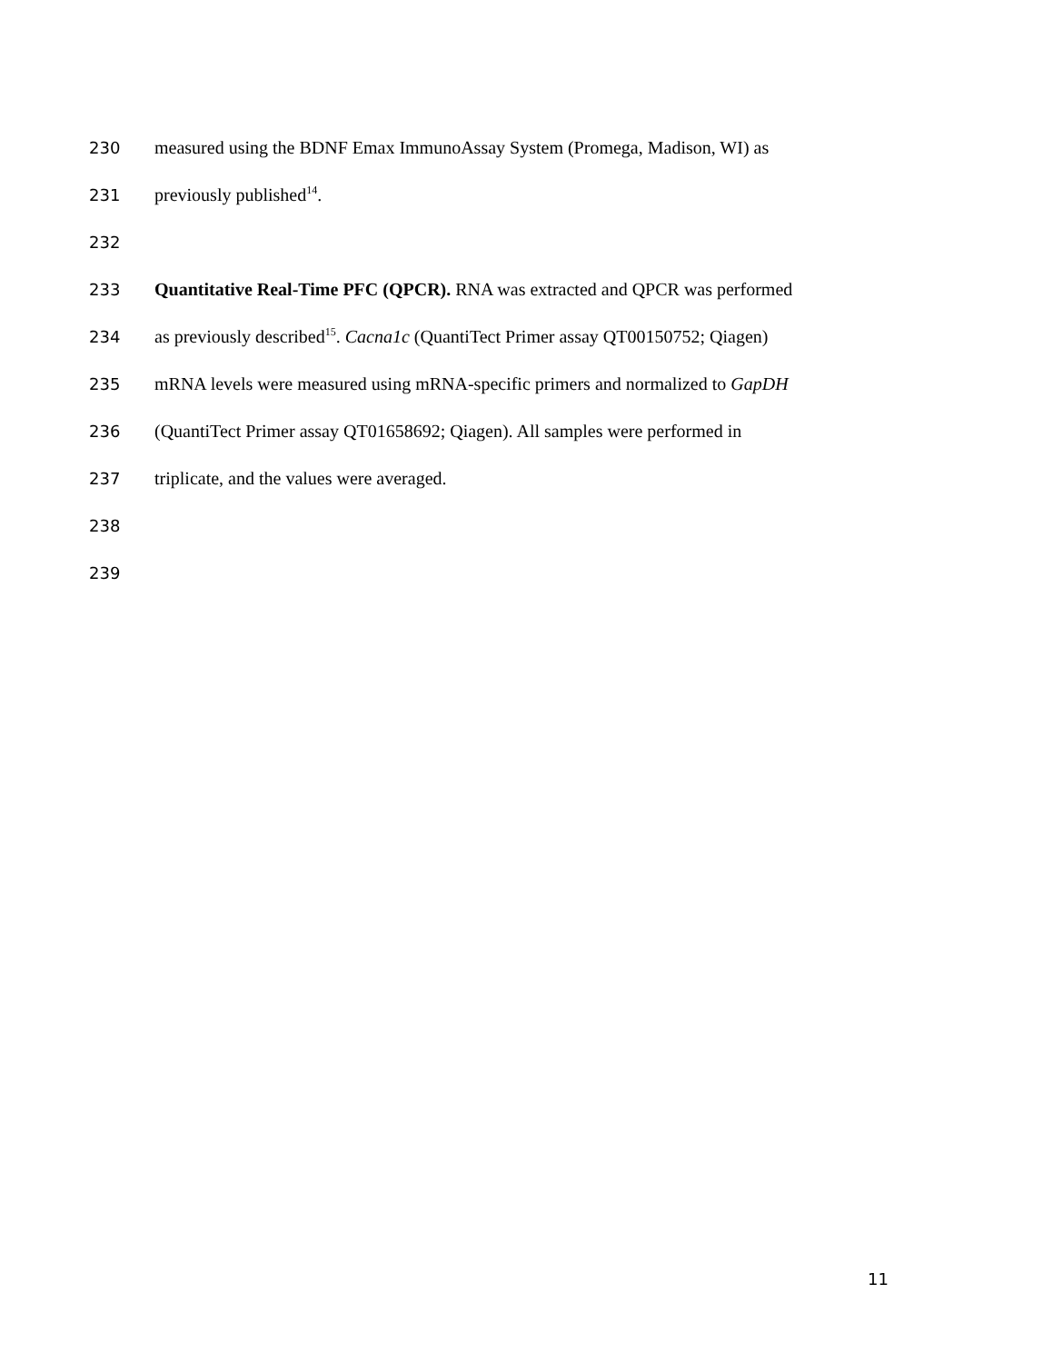230 measured using the BDNF Emax ImmunoAssay System (Promega, Madison, WI) as
231 previously published<sup>14</sup>.
232
233 Quantitative Real-Time PFC (QPCR). RNA was extracted and QPCR was performed
234 as previously described<sup>15</sup>. Cacna1c (QuantiTect Primer assay QT00150752; Qiagen)
235 mRNA levels were measured using mRNA-specific primers and normalized to GapDH
236 (QuantiTect Primer assay QT01658692; Qiagen). All samples were performed in
237 triplicate, and the values were averaged.
238
239
11